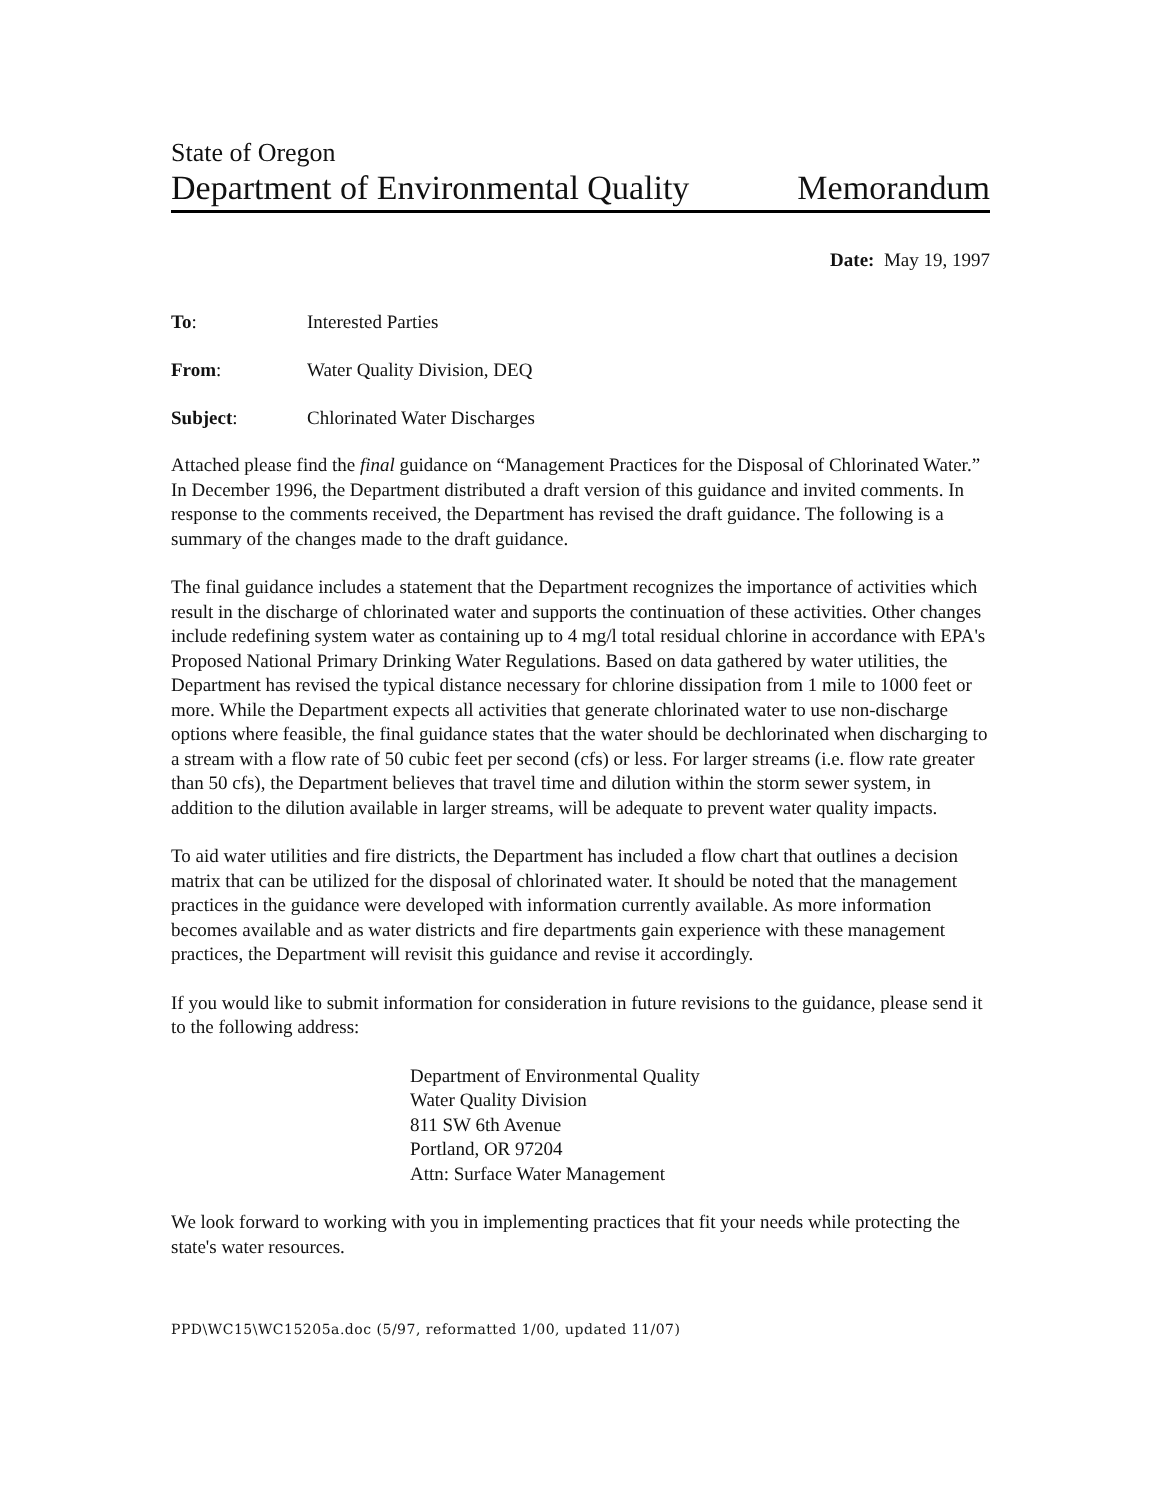State of Oregon
Department of Environmental Quality Memorandum
Date: May 19, 1997
To: Interested Parties
From: Water Quality Division, DEQ
Subject: Chlorinated Water Discharges
Attached please find the final guidance on “Management Practices for the Disposal of Chlorinated Water.” In December 1996, the Department distributed a draft version of this guidance and invited comments. In response to the comments received, the Department has revised the draft guidance. The following is a summary of the changes made to the draft guidance.
The final guidance includes a statement that the Department recognizes the importance of activities which result in the discharge of chlorinated water and supports the continuation of these activities. Other changes include redefining system water as containing up to 4 mg/l total residual chlorine in accordance with EPA's Proposed National Primary Drinking Water Regulations. Based on data gathered by water utilities, the Department has revised the typical distance necessary for chlorine dissipation from 1 mile to 1000 feet or more. While the Department expects all activities that generate chlorinated water to use non-discharge options where feasible, the final guidance states that the water should be dechlorinated when discharging to a stream with a flow rate of 50 cubic feet per second (cfs) or less. For larger streams (i.e. flow rate greater than 50 cfs), the Department believes that travel time and dilution within the storm sewer system, in addition to the dilution available in larger streams, will be adequate to prevent water quality impacts.
To aid water utilities and fire districts, the Department has included a flow chart that outlines a decision matrix that can be utilized for the disposal of chlorinated water. It should be noted that the management practices in the guidance were developed with information currently available. As more information becomes available and as water districts and fire departments gain experience with these management practices, the Department will revisit this guidance and revise it accordingly.
If you would like to submit information for consideration in future revisions to the guidance, please send it to the following address:
Department of Environmental Quality
Water Quality Division
811 SW 6th Avenue
Portland, OR 97204
Attn: Surface Water Management
We look forward to working with you in implementing practices that fit your needs while protecting the state's water resources.
PPD\WC15\WC15205a.doc (5/97, reformatted 1/00, updated 11/07)